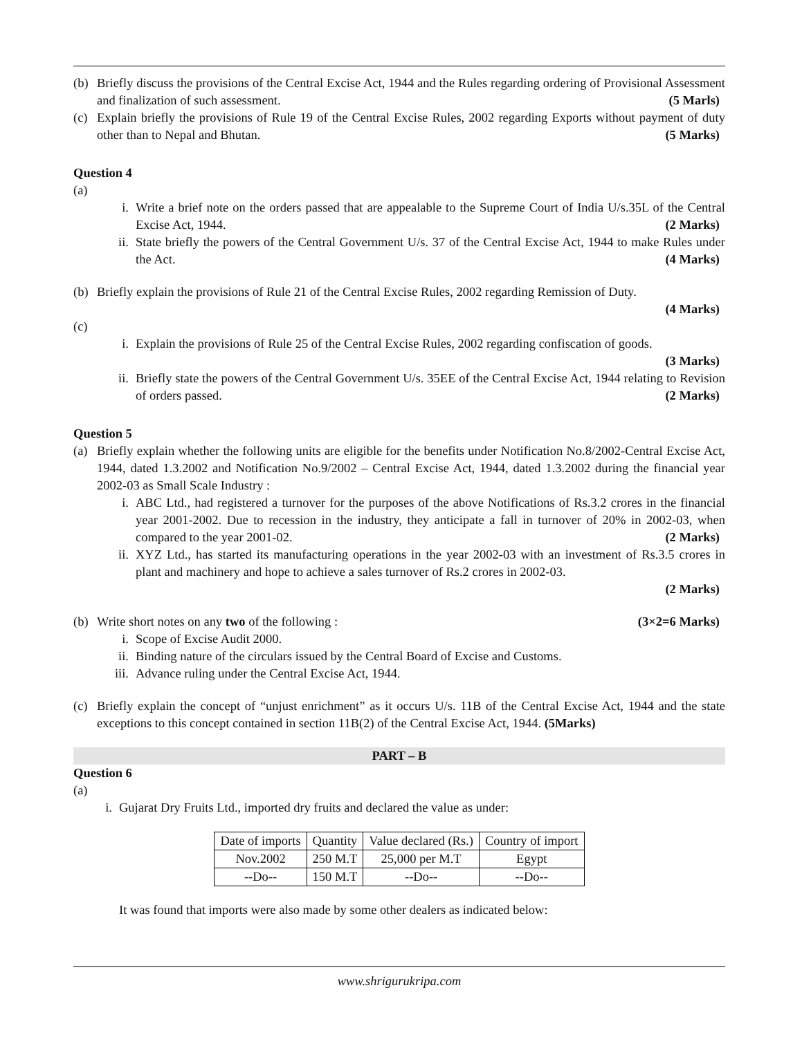(b) Briefly discuss the provisions of the Central Excise Act, 1944 and the Rules regarding ordering of Provisional Assessment and finalization of such assessment. (5 Marls)
(c) Explain briefly the provisions of Rule 19 of the Central Excise Rules, 2002 regarding Exports without payment of duty other than to Nepal and Bhutan. (5 Marks)
Question 4
(a)
i. Write a brief note on the orders passed that are appealable to the Supreme Court of India U/s.35L of the Central Excise Act, 1944. (2 Marks)
ii. State briefly the powers of the Central Government U/s. 37 of the Central Excise Act, 1944 to make Rules under the Act. (4 Marks)
(b) Briefly explain the provisions of Rule 21 of the Central Excise Rules, 2002 regarding Remission of Duty.
(4 Marks)
(c)
i. Explain the provisions of Rule 25 of the Central Excise Rules, 2002 regarding confiscation of goods.
(3 Marks)
ii. Briefly state the powers of the Central Government U/s. 35EE of the Central Excise Act, 1944 relating to Revision of orders passed. (2 Marks)
Question 5
(a) Briefly explain whether the following units are eligible for the benefits under Notification No.8/2002-Central Excise Act, 1944, dated 1.3.2002 and Notification No.9/2002 – Central Excise Act, 1944, dated 1.3.2002 during the financial year 2002-03 as Small Scale Industry :
i. ABC Ltd., had registered a turnover for the purposes of the above Notifications of Rs.3.2 crores in the financial year 2001-2002. Due to recession in the industry, they anticipate a fall in turnover of 20% in 2002-03, when compared to the year 2001-02. (2 Marks)
ii. XYZ Ltd., has started its manufacturing operations in the year 2002-03 with an investment of Rs.3.5 crores in plant and machinery and hope to achieve a sales turnover of Rs.2 crores in 2002-03.
(2 Marks)
(b) Write short notes on any two of the following : (3×2=6 Marks)
i. Scope of Excise Audit 2000.
ii. Binding nature of the circulars issued by the Central Board of Excise and Customs.
iii.
Advance ruling under the Central Excise Act, 1944.
(c) Briefly explain the concept of “unjust enrichment” as it occurs U/s. 11B of the Central Excise Act, 1944 and the state exceptions to this concept contained in section 11B(2) of the Central Excise Act, 1944. (5Marks)
PART – B
Question 6
(a)
i. Gujarat Dry Fruits Ltd., imported dry fruits and declared the value as under:
| Date of imports | Quantity | Value declared (Rs.) | Country of import |
| Nov.2002 | 250 M.T | 25,000 per M.T | Egypt |
| --Do-- | 150 M.T | --Do-- | --Do-- |
It was found that imports were also made by some other dealers as indicated below:
www.shrigurukripa.com